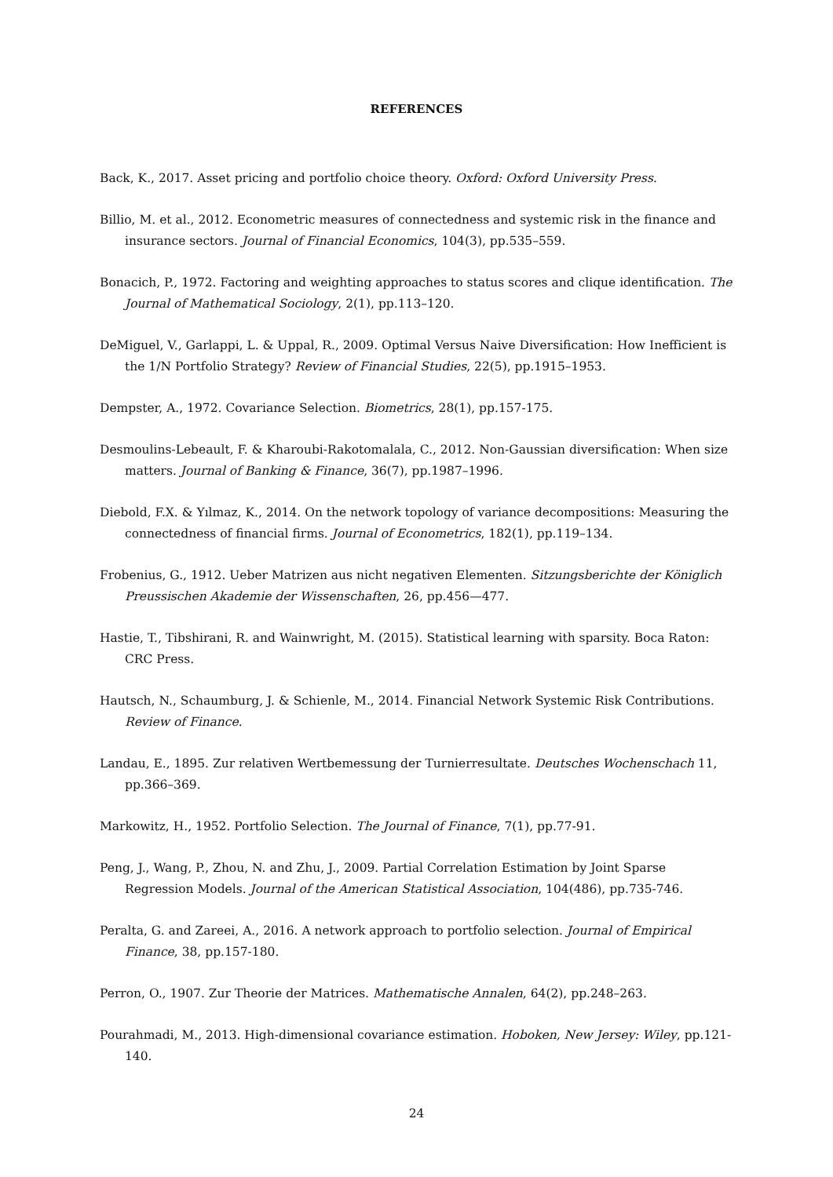REFERENCES
Back, K., 2017. Asset pricing and portfolio choice theory. Oxford: Oxford University Press.
Billio, M. et al., 2012. Econometric measures of connectedness and systemic risk in the finance and insurance sectors. Journal of Financial Economics, 104(3), pp.535–559.
Bonacich, P., 1972. Factoring and weighting approaches to status scores and clique identification. The Journal of Mathematical Sociology, 2(1), pp.113–120.
DeMiguel, V., Garlappi, L. & Uppal, R., 2009. Optimal Versus Naive Diversification: How Inefficient is the 1/N Portfolio Strategy? Review of Financial Studies, 22(5), pp.1915–1953.
Dempster, A., 1972. Covariance Selection. Biometrics, 28(1), pp.157-175.
Desmoulins-Lebeault, F. & Kharoubi-Rakotomalala, C., 2012. Non-Gaussian diversification: When size matters. Journal of Banking & Finance, 36(7), pp.1987–1996.
Diebold, F.X. & Yılmaz, K., 2014. On the network topology of variance decompositions: Measuring the connectedness of financial firms. Journal of Econometrics, 182(1), pp.119–134.
Frobenius, G., 1912. Ueber Matrizen aus nicht negativen Elementen. Sitzungsberichte der Königlich Preussischen Akademie der Wissenschaften, 26, pp.456—477.
Hastie, T., Tibshirani, R. and Wainwright, M. (2015). Statistical learning with sparsity. Boca Raton: CRC Press.
Hautsch, N., Schaumburg, J. & Schienle, M., 2014. Financial Network Systemic Risk Contributions. Review of Finance.
Landau, E., 1895. Zur relativen Wertbemessung der Turnierresultate. Deutsches Wochenschach 11, pp.366–369.
Markowitz, H., 1952. Portfolio Selection. The Journal of Finance, 7(1), pp.77-91.
Peng, J., Wang, P., Zhou, N. and Zhu, J., 2009. Partial Correlation Estimation by Joint Sparse Regression Models. Journal of the American Statistical Association, 104(486), pp.735-746.
Peralta, G. and Zareei, A., 2016. A network approach to portfolio selection. Journal of Empirical Finance, 38, pp.157-180.
Perron, O., 1907. Zur Theorie der Matrices. Mathematische Annalen, 64(2), pp.248–263.
Pourahmadi, M., 2013. High-dimensional covariance estimation. Hoboken, New Jersey: Wiley, pp.121-140.
24